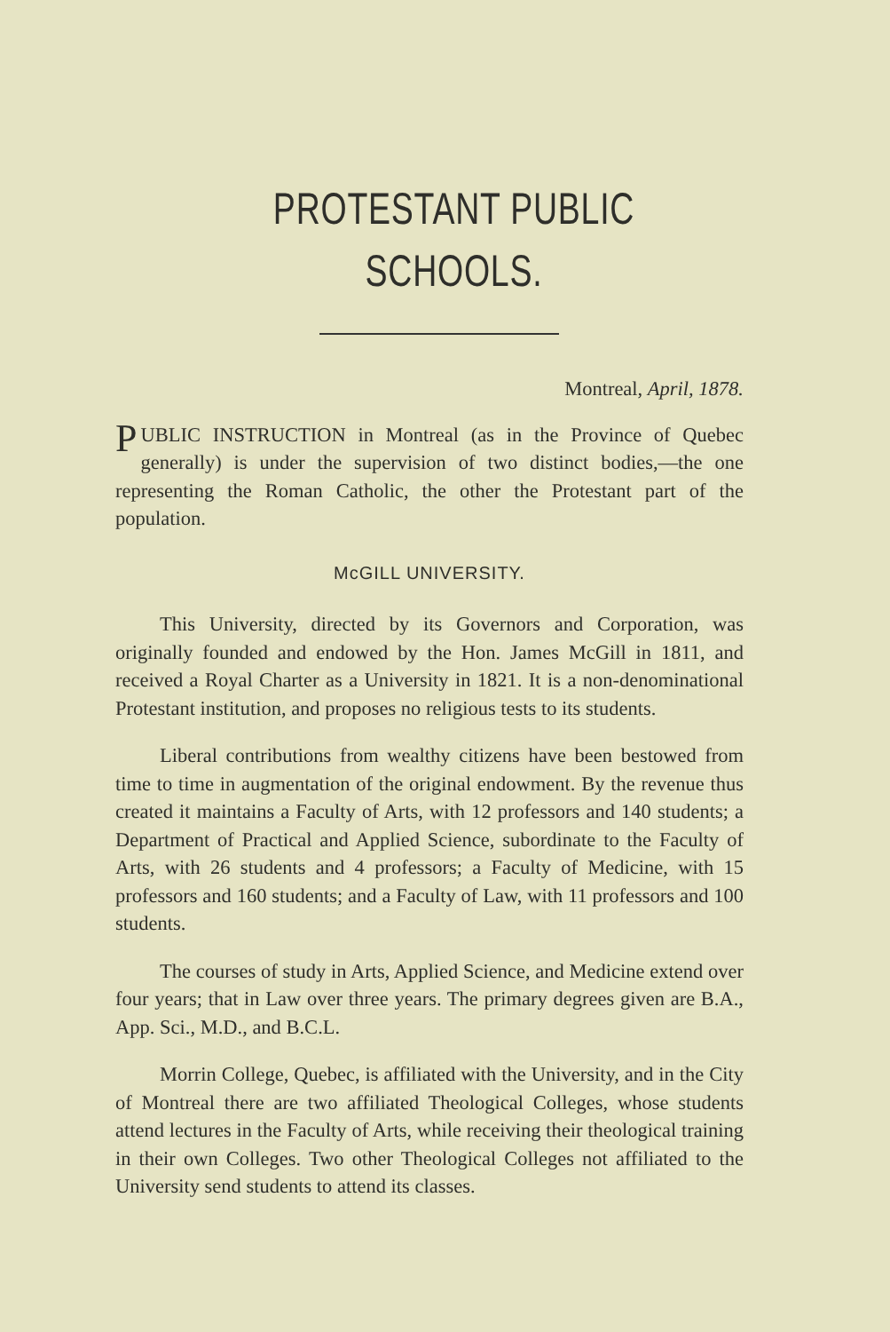PROTESTANT PUBLIC SCHOOLS.
Montreal, April, 1878.
PUBLIC INSTRUCTION in Montreal (as in the Province of Quebec generally) is under the supervision of two distinct bodies,—the one representing the Roman Catholic, the other the Protestant part of the population.
McGILL UNIVERSITY.
This University, directed by its Governors and Corporation, was originally founded and endowed by the Hon. James McGill in 1811, and received a Royal Charter as a University in 1821. It is a non-denominational Protestant institution, and proposes no religious tests to its students.
Liberal contributions from wealthy citizens have been bestowed from time to time in augmentation of the original endowment. By the revenue thus created it maintains a Faculty of Arts, with 12 professors and 140 students; a Department of Practical and Applied Science, subordinate to the Faculty of Arts, with 26 students and 4 professors; a Faculty of Medicine, with 15 professors and 160 students; and a Faculty of Law, with 11 professors and 100 students.
The courses of study in Arts, Applied Science, and Medicine extend over four years; that in Law over three years. The primary degrees given are B.A., App. Sci., M.D., and B.C.L.
Morrin College, Quebec, is affiliated with the University, and in the City of Montreal there are two affiliated Theological Colleges, whose students attend lectures in the Faculty of Arts, while receiving their theological training in their own Colleges. Two other Theological Colleges not affiliated to the University send students to attend its classes.